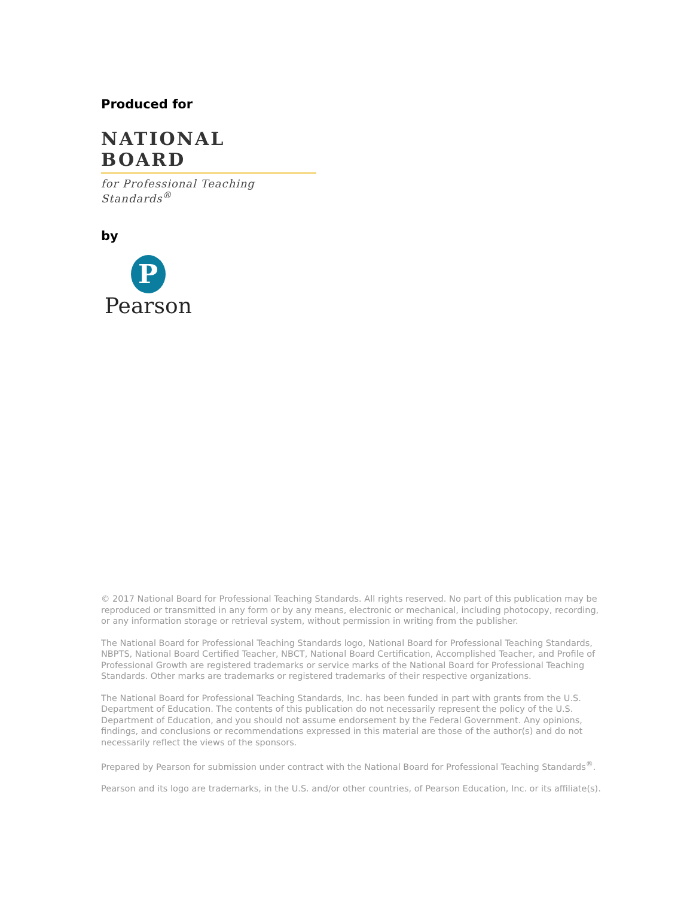Produced for
NATIONAL BOARD
for Professional Teaching Standards<sup>®</sup>
by
P
Pearson
© 2017 National Board for Professional Teaching Standards. All rights reserved. No part of this publication may be reproduced or transmitted in any form or by any means, electronic or mechanical, including photocopy, recording, or any information storage or retrieval system, without permission in writing from the publisher.
The National Board for Professional Teaching Standards logo, National Board for Professional Teaching Standards, NBPTS, National Board Certified Teacher, NBCT, National Board Certification, Accomplished Teacher, and Profile of Professional Growth are registered trademarks or service marks of the National Board for Professional Teaching Standards. Other marks are trademarks or registered trademarks of their respective organizations.
The National Board for Professional Teaching Standards, Inc. has been funded in part with grants from the U.S. Department of Education. The contents of this publication do not necessarily represent the policy of the U.S. Department of Education, and you should not assume endorsement by the Federal Government. Any opinions, findings, and conclusions or recommendations expressed in this material are those of the author(s) and do not necessarily reflect the views of the sponsors.
Prepared by Pearson for submission under contract with the National Board for Professional Teaching Standards<sup>®</sup>.
Pearson and its logo are trademarks, in the U.S. and/or other countries, of Pearson Education, Inc. or its affiliate(s).